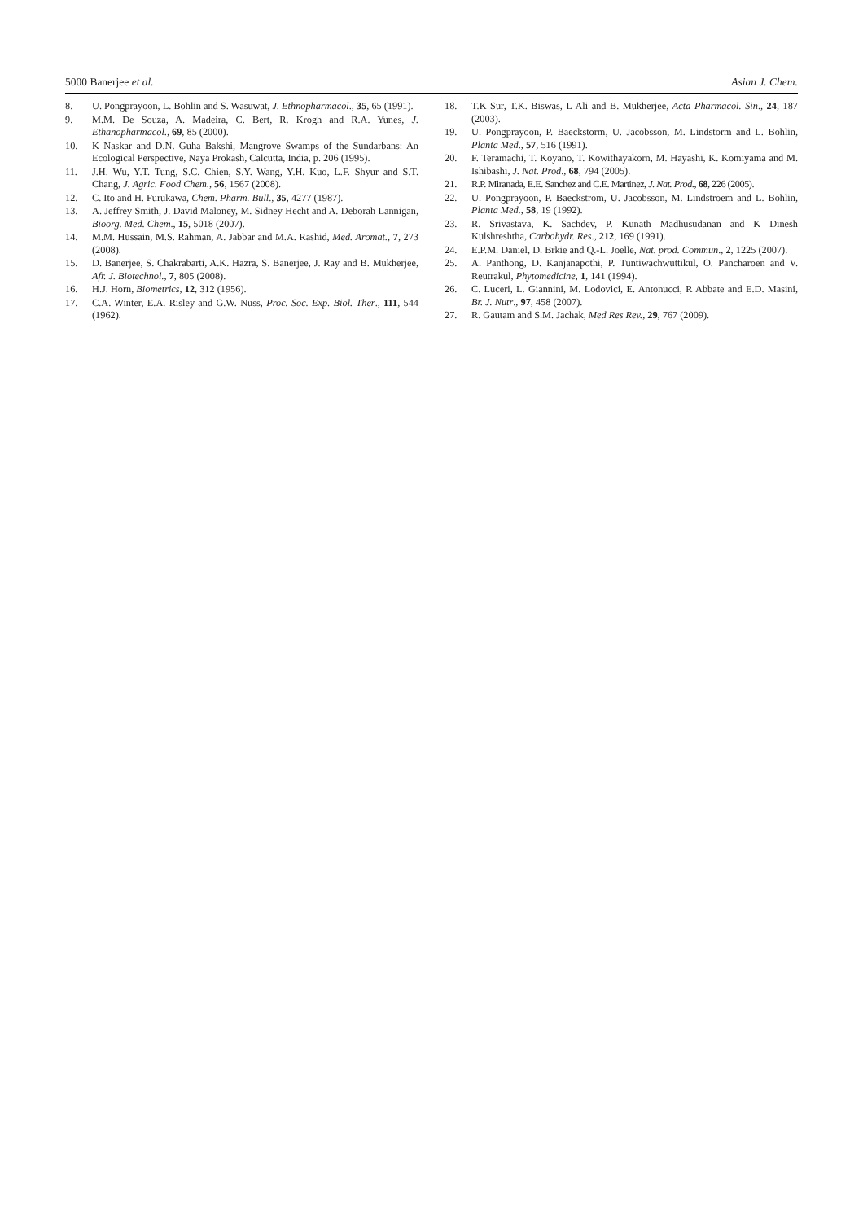5000 Banerjee et al. Asian J. Chem.
8. U. Pongprayoon, L. Bohlin and S. Wasuwat, J. Ethnopharmacol., 35, 65 (1991).
9. M.M. De Souza, A. Madeira, C. Bert, R. Krogh and R.A. Yunes, J. Ethanopharmacol., 69, 85 (2000).
10. K Naskar and D.N. Guha Bakshi, Mangrove Swamps of the Sundarbans: An Ecological Perspective, Naya Prokash, Calcutta, India, p. 206 (1995).
11. J.H. Wu, Y.T. Tung, S.C. Chien, S.Y. Wang, Y.H. Kuo, L.F. Shyur and S.T. Chang, J. Agric. Food Chem., 56, 1567 (2008).
12. C. Ito and H. Furukawa, Chem. Pharm. Bull., 35, 4277 (1987).
13. A. Jeffrey Smith, J. David Maloney, M. Sidney Hecht and A. Deborah Lannigan, Bioorg. Med. Chem., 15, 5018 (2007).
14. M.M. Hussain, M.S. Rahman, A. Jabbar and M.A. Rashid, Med. Aromat., 7, 273 (2008).
15. D. Banerjee, S. Chakrabarti, A.K. Hazra, S. Banerjee, J. Ray and B. Mukherjee, Afr. J. Biotechnol., 7, 805 (2008).
16. H.J. Horn, Biometrics, 12, 312 (1956).
17. C.A. Winter, E.A. Risley and G.W. Nuss, Proc. Soc. Exp. Biol. Ther., 111, 544 (1962).
18. T.K Sur, T.K. Biswas, L Ali and B. Mukherjee, Acta Pharmacol. Sin., 24, 187 (2003).
19. U. Pongprayoon, P. Baeckstorm, U. Jacobsson, M. Lindstorm and L. Bohlin, Planta Med., 57, 516 (1991).
20. F. Teramachi, T. Koyano, T. Kowithayakorn, M. Hayashi, K. Komiyama and M. Ishibashi, J. Nat. Prod., 68, 794 (2005).
21. R.P. Miranada, E.E. Sanchez and C.E. Martinez, J. Nat. Prod., 68, 226 (2005).
22. U. Pongprayoon, P. Baeckstrom, U. Jacobsson, M. Lindstroem and L. Bohlin, Planta Med., 58, 19 (1992).
23. R. Srivastava, K. Sachdev, P. Kunath Madhusudanan and K Dinesh Kulshreshtha, Carbohydr. Res., 212, 169 (1991).
24. E.P.M. Daniel, D. Brkie and Q.-L. Joelle, Nat. prod. Commun., 2, 1225 (2007).
25. A. Panthong, D. Kanjanapothi, P. Tuntiwachwuttikul, O. Pancharoen and V. Reutrakul, Phytomedicine, 1, 141 (1994).
26. C. Luceri, L. Giannini, M. Lodovici, E. Antonucci, R Abbate and E.D. Masini, Br. J. Nutr., 97, 458 (2007).
27. R. Gautam and S.M. Jachak, Med Res Rev., 29, 767 (2009).